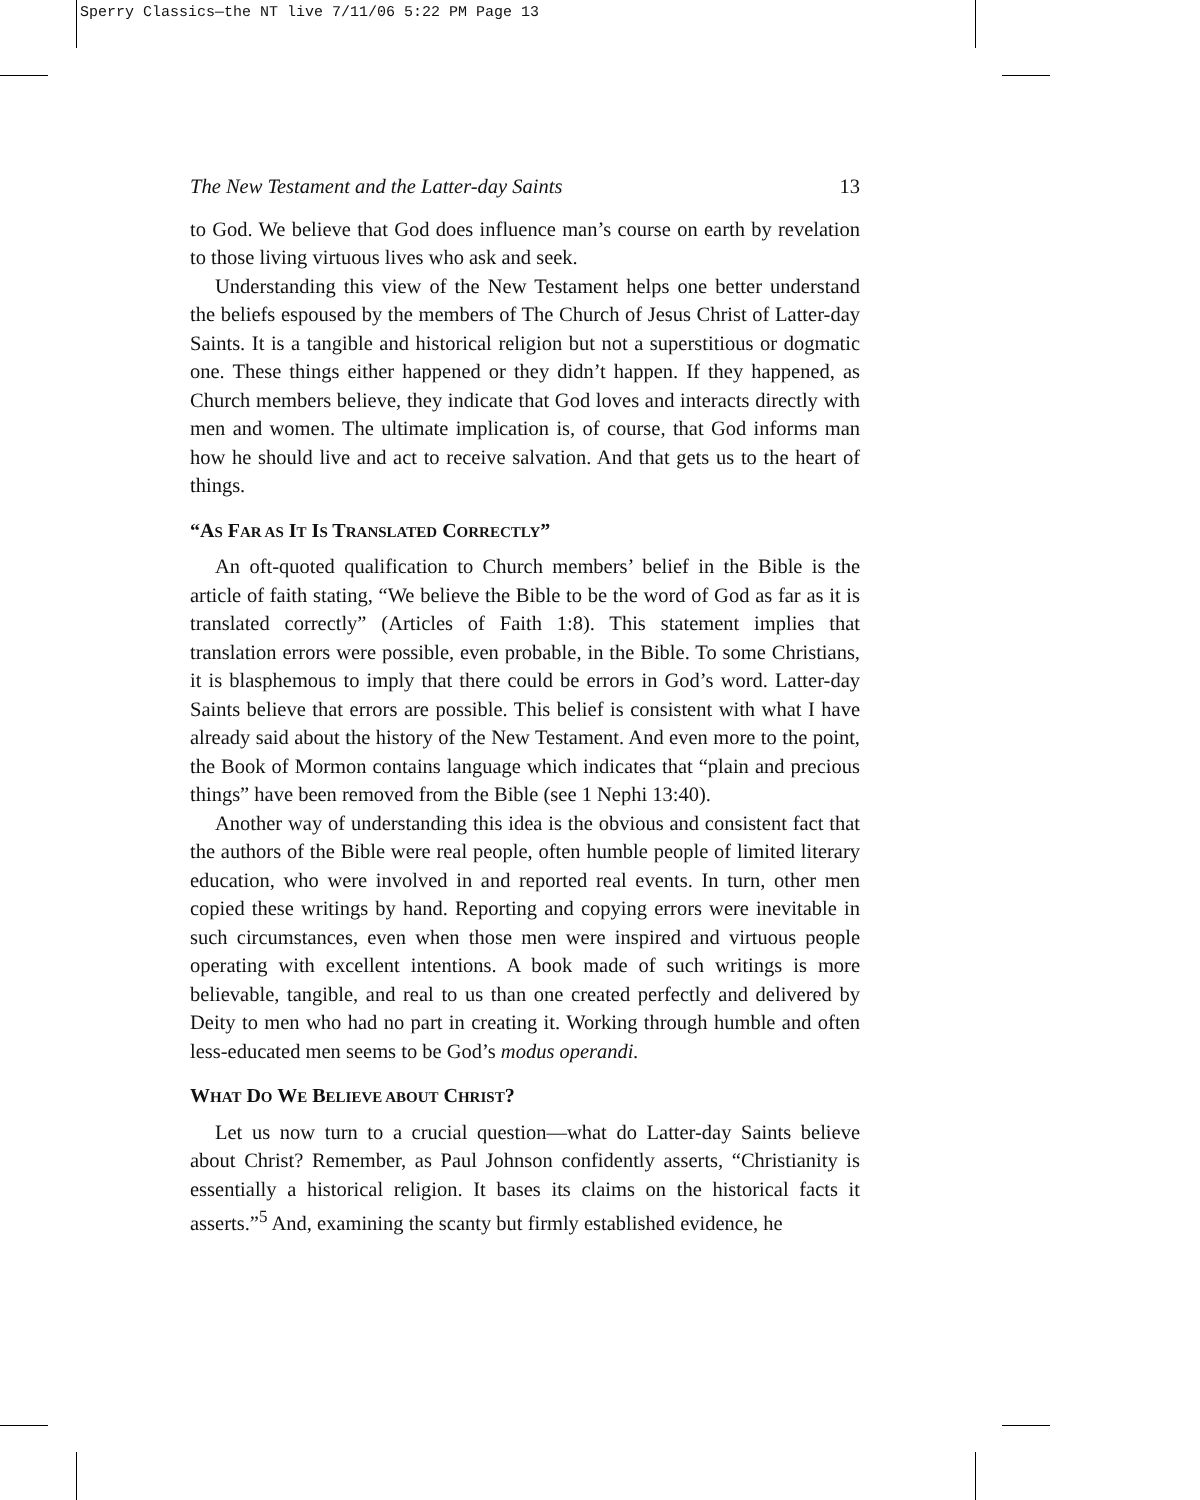Sperry Classics—the NT live 7/11/06 5:22 PM Page 13
The New Testament and the Latter-day Saints 13
to God. We believe that God does influence man’s course on earth by revelation to those living virtuous lives who ask and seek.
Understanding this view of the New Testament helps one better understand the beliefs espoused by the members of The Church of Jesus Christ of Latter-day Saints. It is a tangible and historical religion but not a superstitious or dogmatic one. These things either happened or they didn’t happen. If they happened, as Church members believe, they indicate that God loves and interacts directly with men and women. The ultimate implication is, of course, that God informs man how he should live and act to receive salvation. And that gets us to the heart of things.
“AS FAR AS IT IS TRANSLATED CORRECTLY”
An oft-quoted qualification to Church members’ belief in the Bible is the article of faith stating, “We believe the Bible to be the word of God as far as it is translated correctly” (Articles of Faith 1:8). This statement implies that translation errors were possible, even probable, in the Bible. To some Christians, it is blasphemous to imply that there could be errors in God’s word. Latter-day Saints believe that errors are possible. This belief is consistent with what I have already said about the history of the New Testament. And even more to the point, the Book of Mormon contains language which indicates that “plain and precious things” have been removed from the Bible (see 1 Nephi 13:40).
Another way of understanding this idea is the obvious and consistent fact that the authors of the Bible were real people, often humble people of limited literary education, who were involved in and reported real events. In turn, other men copied these writings by hand. Reporting and copying errors were inevitable in such circumstances, even when those men were inspired and virtuous people operating with excellent intentions. A book made of such writings is more believable, tangible, and real to us than one created perfectly and delivered by Deity to men who had no part in creating it. Working through humble and often less-educated men seems to be God’s modus operandi.
WHAT DO WE BELIEVE ABOUT CHRIST?
Let us now turn to a crucial question—what do Latter-day Saints believe about Christ? Remember, as Paul Johnson confidently asserts, “Christianity is essentially a historical religion. It bases its claims on the historical facts it asserts.”<sup>5</sup> And, examining the scanty but firmly established evidence, he